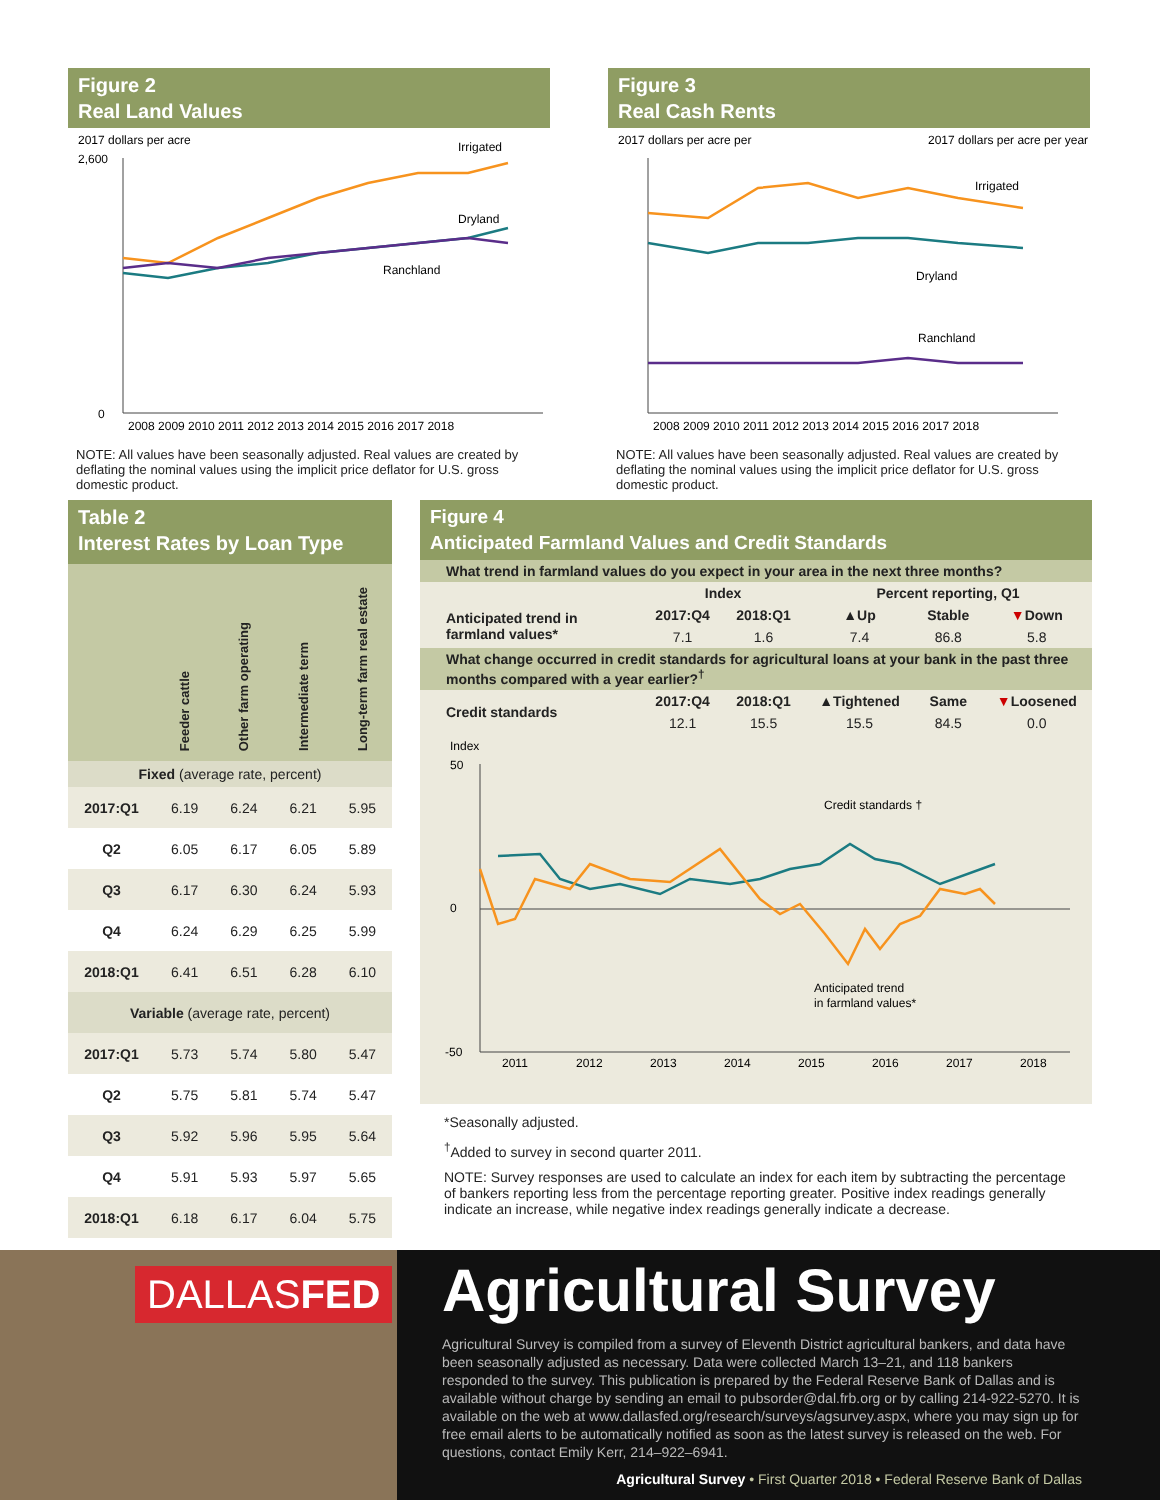Figure 2
Real Land Values
2017 dollars per acre
2,600
0
Irrigated
Dryland
Ranchland
2008 2009 2010 2011 2012 2013 2014 2015 2016 2017 2018
NOTE: All values have been seasonally adjusted. Real values are created by deflating the nominal values using the implicit price deflator for U.S. gross domestic product.
Figure 3
Real Cash Rents
2017 dollars per acre per
2017 dollars per acre per year
Irrigated
Dryland
Ranchland
2008 2009 2010 2011 2012 2013 2014 2015 2016 2017 2018
NOTE: All values have been seasonally adjusted. Real values are created by deflating the nominal values using the implicit price deflator for U.S. gross domestic product.
Table 2
Interest Rates by Loan Type
| | Feeder cattle | Other farm operating | Intermediate term | Long-term farm real estate |
| --- | --- | --- | --- | --- |
| Fixed (average rate, percent) | | | | |
| 2017:Q1 | 6.19 | 6.24 | 6.21 | 5.95 |
| Q2 | 6.05 | 6.17 | 6.05 | 5.89 |
| Q3 | 6.17 | 6.30 | 6.24 | 5.93 |
| Q4 | 6.24 | 6.29 | 6.25 | 5.99 |
| 2018:Q1 | 6.41 | 6.51 | 6.28 | 6.10 |
| Variable (average rate, percent) | | | | |
| 2017:Q1 | 5.73 | 5.74 | 5.80 | 5.47 |
| Q2 | 5.75 | 5.81 | 5.74 | 5.47 |
| Q3 | 5.92 | 5.96 | 5.95 | 5.64 |
| Q4 | 5.91 | 5.93 | 5.97 | 5.65 |
| 2018:Q1 | 6.18 | 6.17 | 6.04 | 5.75 |
Figure 4
Anticipated Farmland Values and Credit Standards
| What trend in farmland values do you expect in your area in the next three months? | | | | | |
| | Index | | Percent reporting, Q1 | | |
| Anticipated trend in farmland values* | 2017:Q4 | 2018:Q1 | ▲Up | Stable | ▼ Down |
| | 7.1 | 1.6 | 7.4 | 86.8 | 5.8 |
| What change occurred in credit standards for agricultural loans at your bank in the past three months compared with a year earlier?<sup>†</sup> | | | | | |
| Credit standards | 2017:Q4 | 2018:Q1 | ▲Tightened | Same | ▼ Loosened |
| | 12.1 | 15.5 | 15.5 | 84.5 | 0.0 |
Index
50
0
-50
Credit standards †
Anticipated trend
in farmland values*
2011
2012
2013
2014
2015
2016
2017
2018
*Seasonally adjusted.
<sup>†</sup> Added to survey in second quarter 2011.
NOTE: Survey responses are used to calculate an index for each item by subtracting the percentage of bankers reporting less from the percentage reporting greater. Positive index readings generally indicate an increase, while negative index readings generally indicate a decrease.
DALLASFED
Agricultural Survey
Agricultural Survey is compiled from a survey of Eleventh District agricultural bankers, and data have been seasonally adjusted as necessary. Data were collected March 13–21, and 118 bankers responded to the survey. This publication is prepared by the Federal Reserve Bank of Dallas and is available without charge by sending an email to pubsorder@dal.frb.org or by calling 214-922-5270. It is available on the web at www.dallasfed.org/research/surveys/agsurvey.aspx, where you may sign up for free email alerts to be automatically notified as soon as the latest survey is released on the web. For questions, contact Emily Kerr, 214–922–6941.
Agricultural Survey • First Quarter 2018 • Federal Reserve Bank of Dallas